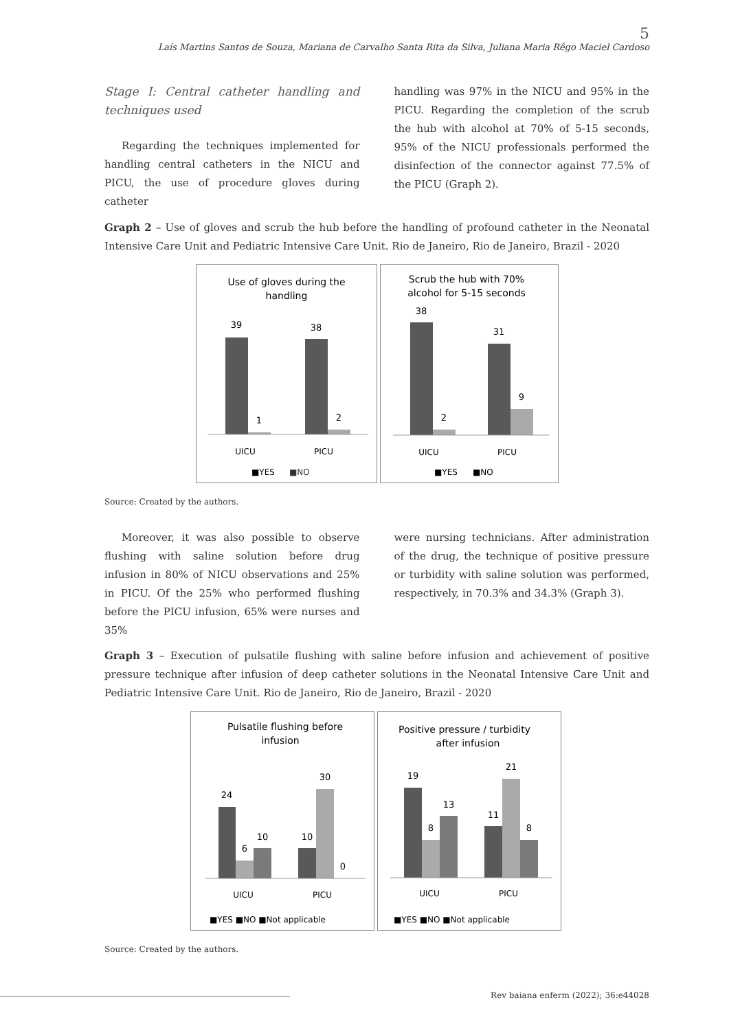5
Laís Martins Santos de Souza, Mariana de Carvalho Santa Rita da Silva, Juliana Maria Rêgo Maciel Cardoso
Stage I: Central catheter handling and techniques used
Regarding the techniques implemented for handling central catheters in the NICU and PICU, the use of procedure gloves during catheter
handling was 97% in the NICU and 95% in the PICU. Regarding the completion of the scrub the hub with alcohol at 70% of 5-15 seconds, 95% of the NICU professionals performed the disinfection of the connector against 77.5% of the PICU (Graph 2).
Graph 2 – Use of gloves and scrub the hub before the handling of profound catheter in the Neonatal Intensive Care Unit and Pediatric Intensive Care Unit. Rio de Janeiro, Rio de Janeiro, Brazil - 2020
Use of gloves during the
handling
39
1
38
2
UICU
PICU
■YES
■NO
Scrub the hub with 70%
alcohol for 5-15 seconds
38
2
31
9
UICU
PICU
■YES
■NO
Source: Created by the authors.
Moreover, it was also possible to observe flushing with saline solution before drug infusion in 80% of NICU observations and 25% in PICU. Of the 25% who performed flushing before the PICU infusion, 65% were nurses and 35%
were nursing technicians. After administration of the drug, the technique of positive pressure or turbidity with saline solution was performed, respectively, in 70.3% and 34.3% (Graph 3).
Graph 3 – Execution of pulsatile flushing with saline before infusion and achievement of positive pressure technique after infusion of deep catheter solutions in the Neonatal Intensive Care Unit and Pediatric Intensive Care Unit. Rio de Janeiro, Rio de Janeiro, Brazil - 2020
Pulsatile flushing before
infusion
24
6
10
10
30
0
UICU
PICU
■YES ■NO ■Not applicable
Positive pressure / turbidity
after infusion
19
8
13
11
21
8
UICU
PICU
■YES ■NO ■Not applicable
Source: Created by the authors.
Rev baiana enferm (2022); 36:e44028